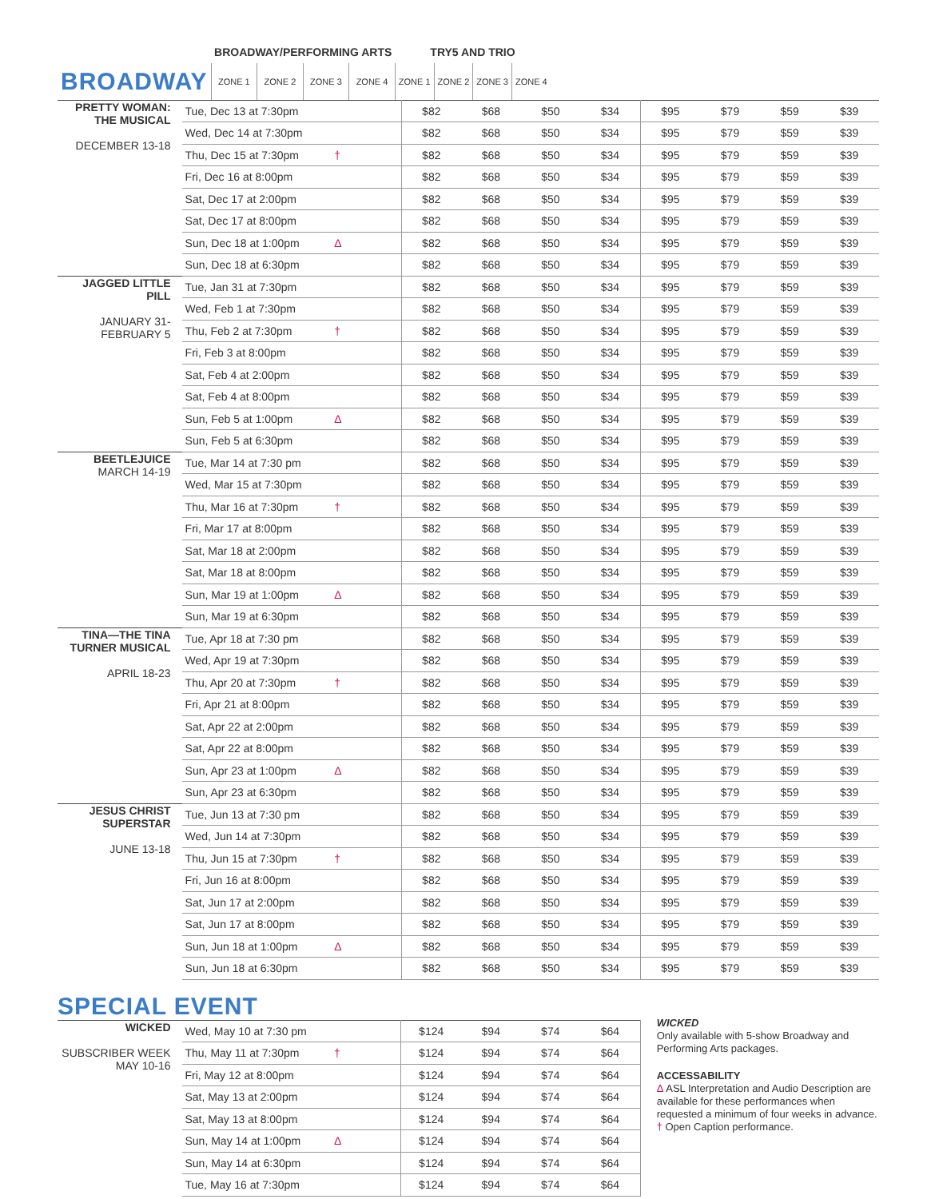| | BROADWAY/PERFORMING ARTS | | | | TRY5 AND TRIO | | | |
| BROADWAY | ZONE 1 | ZONE 2 | ZONE 3 | ZONE 4 | ZONE 1 | ZONE 2 | ZONE 3 | ZONE 4 |
| PRETTY WOMAN: THE MUSICAL DECEMBER 13-18 | Tue, Dec 13 at 7:30pm | | $82 | $68 | $50 | $34 | $95 | $79 | $59 | $39 |
| | Wed, Dec 14 at 7:30pm | | $82 | $68 | $50 | $34 | $95 | $79 | $59 | $39 |
| | Thu, Dec 15 at 7:30pm | † | $82 | $68 | $50 | $34 | $95 | $79 | $59 | $39 |
| | Fri, Dec 16 at 8:00pm | | $82 | $68 | $50 | $34 | $95 | $79 | $59 | $39 |
| | Sat, Dec 17 at 2:00pm | | $82 | $68 | $50 | $34 | $95 | $79 | $59 | $39 |
| | Sat, Dec 17 at 8:00pm | | $82 | $68 | $50 | $34 | $95 | $79 | $59 | $39 |
| | Sun, Dec 18 at 1:00pm | Δ | $82 | $68 | $50 | $34 | $95 | $79 | $59 | $39 |
| | Sun, Dec 18 at 6:30pm | | $82 | $68 | $50 | $34 | $95 | $79 | $59 | $39 |
| JAGGED LITTLE PILL JANUARY 31- FEBRUARY 5 | Tue, Jan 31 at 7:30pm | | $82 | $68 | $50 | $34 | $95 | $79 | $59 | $39 |
| | Wed, Feb 1 at 7:30pm | | $82 | $68 | $50 | $34 | $95 | $79 | $59 | $39 |
| | Thu, Feb 2 at 7:30pm | † | $82 | $68 | $50 | $34 | $95 | $79 | $59 | $39 |
| | Fri, Feb 3 at 8:00pm | | $82 | $68 | $50 | $34 | $95 | $79 | $59 | $39 |
| | Sat, Feb 4 at 2:00pm | | $82 | $68 | $50 | $34 | $95 | $79 | $59 | $39 |
| | Sat, Feb 4 at 8:00pm | | $82 | $68 | $50 | $34 | $95 | $79 | $59 | $39 |
| | Sun, Feb 5 at 1:00pm | Δ | $82 | $68 | $50 | $34 | $95 | $79 | $59 | $39 |
| | Sun, Feb 5 at 6:30pm | | $82 | $68 | $50 | $34 | $95 | $79 | $59 | $39 |
| BEETLEJUICE MARCH 14-19 | Tue, Mar 14 at 7:30 pm | | $82 | $68 | $50 | $34 | $95 | $79 | $59 | $39 |
| | Wed, Mar 15 at 7:30pm | | $82 | $68 | $50 | $34 | $95 | $79 | $59 | $39 |
| | Thu, Mar 16 at 7:30pm | † | $82 | $68 | $50 | $34 | $95 | $79 | $59 | $39 |
| | Fri, Mar 17 at 8:00pm | | $82 | $68 | $50 | $34 | $95 | $79 | $59 | $39 |
| | Sat, Mar 18 at 2:00pm | | $82 | $68 | $50 | $34 | $95 | $79 | $59 | $39 |
| | Sat, Mar 18 at 8:00pm | | $82 | $68 | $50 | $34 | $95 | $79 | $59 | $39 |
| | Sun, Mar 19 at 1:00pm | Δ | $82 | $68 | $50 | $34 | $95 | $79 | $59 | $39 |
| | Sun, Mar 19 at 6:30pm | | $82 | $68 | $50 | $34 | $95 | $79 | $59 | $39 |
| TINA—THE TINA TURNER MUSICAL APRIL 18-23 | Tue, Apr 18 at 7:30 pm | | $82 | $68 | $50 | $34 | $95 | $79 | $59 | $39 |
| | Wed, Apr 19 at 7:30pm | | $82 | $68 | $50 | $34 | $95 | $79 | $59 | $39 |
| | Thu, Apr 20 at 7:30pm | † | $82 | $68 | $50 | $34 | $95 | $79 | $59 | $39 |
| | Fri, Apr 21 at 8:00pm | | $82 | $68 | $50 | $34 | $95 | $79 | $59 | $39 |
| | Sat, Apr 22 at 2:00pm | | $82 | $68 | $50 | $34 | $95 | $79 | $59 | $39 |
| | Sat, Apr 22 at 8:00pm | | $82 | $68 | $50 | $34 | $95 | $79 | $59 | $39 |
| | Sun, Apr 23 at 1:00pm | Δ | $82 | $68 | $50 | $34 | $95 | $79 | $59 | $39 |
| | Sun, Apr 23 at 6:30pm | | $82 | $68 | $50 | $34 | $95 | $79 | $59 | $39 |
| JESUS CHRIST SUPERSTAR JUNE 13-18 | Tue, Jun 13 at 7:30 pm | | $82 | $68 | $50 | $34 | $95 | $79 | $59 | $39 |
| | Wed, Jun 14 at 7:30pm | | $82 | $68 | $50 | $34 | $95 | $79 | $59 | $39 |
| | Thu, Jun 15 at 7:30pm | † | $82 | $68 | $50 | $34 | $95 | $79 | $59 | $39 |
| | Fri, Jun 16 at 8:00pm | | $82 | $68 | $50 | $34 | $95 | $79 | $59 | $39 |
| | Sat, Jun 17 at 2:00pm | | $82 | $68 | $50 | $34 | $95 | $79 | $59 | $39 |
| | Sat, Jun 17 at 8:00pm | | $82 | $68 | $50 | $34 | $95 | $79 | $59 | $39 |
| | Sun, Jun 18 at 1:00pm | Δ | $82 | $68 | $50 | $34 | $95 | $79 | $59 | $39 |
| | Sun, Jun 18 at 6:30pm | | $82 | $68 | $50 | $34 | $95 | $79 | $59 | $39 |
SPECIAL EVENT
| WICKED SUBSCRIBER WEEK MAY 10-16 | Wed, May 10 at 7:30 pm | | $124 | $94 | $74 | $64 |
| | Thu, May 11 at 7:30pm | † | $124 | $94 | $74 | $64 |
| | Fri, May 12 at 8:00pm | | $124 | $94 | $74 | $64 |
| | Sat, May 13 at 2:00pm | | $124 | $94 | $74 | $64 |
| | Sat, May 13 at 8:00pm | | $124 | $94 | $74 | $64 |
| | Sun, May 14 at 1:00pm | Δ | $124 | $94 | $74 | $64 |
| | Sun, May 14 at 6:30pm | | $124 | $94 | $74 | $64 |
| | Tue, May 16 at 7:30pm | | $124 | $94 | $74 | $64 |
WICKED
Only available with 5-show Broadway and Performing Arts packages.
ACCESSABILITY
Δ ASL Interpretation and Audio Description are available for these performances when requested a minimum of four weeks in advance.
† Open Caption performance.